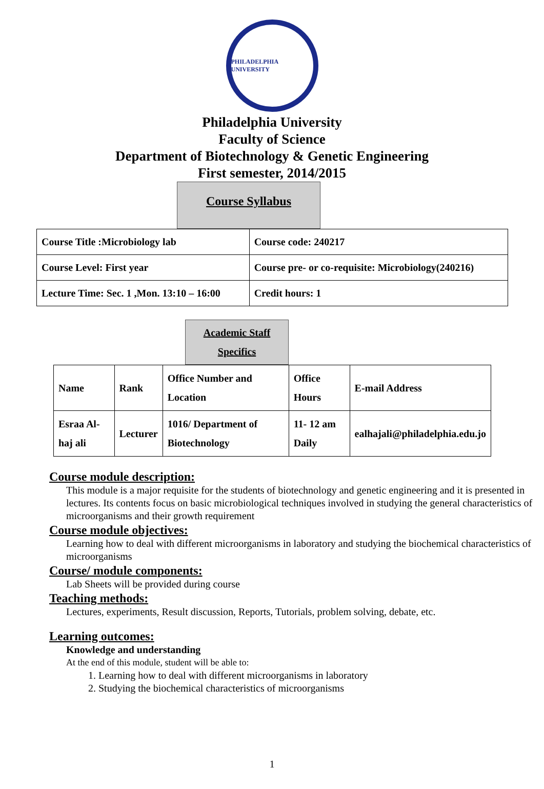PHILADELPHIA UNIVERSITY
Philadelphia University
Faculty of Science
Department of Biotechnology & Genetic Engineering
First semester, 2014/2015
Course Syllabus
| Course Title :Microbiology lab | Course code: 240217 |
| Course Level: First year | Course pre- or co-requisite: Microbiology(240216) |
| Lecture Time: Sec. 1 ,Mon. 13:10 – 16:00 | Credit hours: 1 |
Academic Staff
Specifics
| Name | Rank | Office Number and Location | Office Hours | E-mail Address |
| Esraa Al-haj ali | Lecturer | 1016/ Department of Biotechnology | 11- 12 am Daily | ealhajali@philadelphia.edu.jo |
Course module description:
This module is a major requisite for the students of biotechnology and genetic engineering and it is presented in lectures. Its contents focus on basic microbiological techniques involved in studying the general characteristics of microorganisms and their growth requirement
Course module objectives:
Learning how to deal with different microorganisms in laboratory and studying the biochemical characteristics of microorganisms
Course/ module components:
Lab Sheets will be provided during course
Teaching methods:
Lectures, experiments, Result discussion, Reports, Tutorials, problem solving, debate, etc.
Learning outcomes:
Knowledge and understanding
At the end of this module, student will be able to:
1. Learning how to deal with different microorganisms in laboratory
2. Studying the biochemical characteristics of microorganisms
1